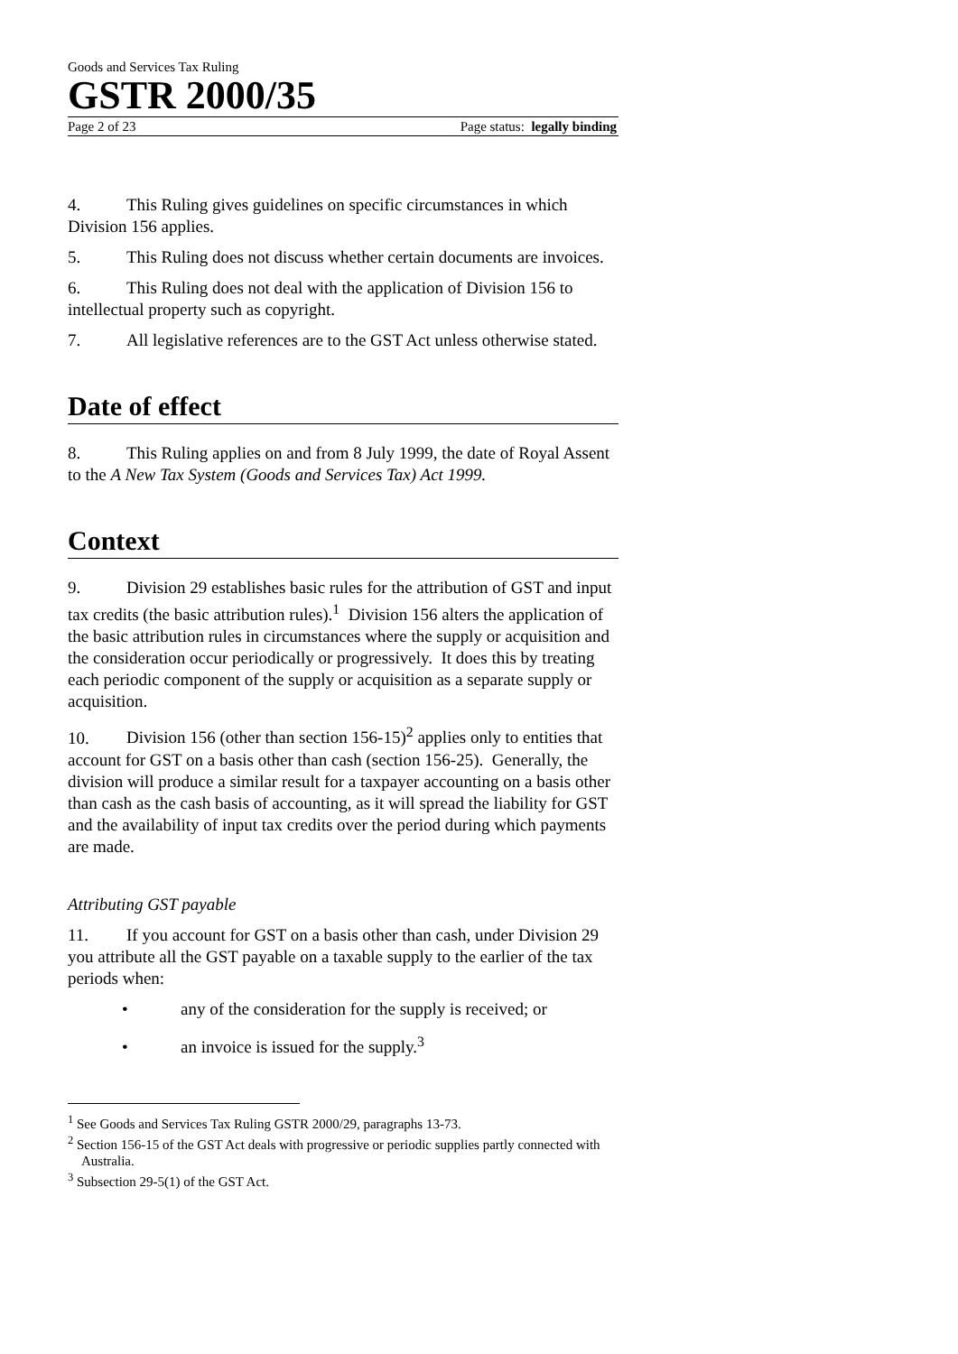Goods and Services Tax Ruling
GSTR 2000/35
Page 2 of 23 Page status: legally binding
4. This Ruling gives guidelines on specific circumstances in which Division 156 applies.
5. This Ruling does not discuss whether certain documents are invoices.
6. This Ruling does not deal with the application of Division 156 to intellectual property such as copyright.
7. All legislative references are to the GST Act unless otherwise stated.
Date of effect
8. This Ruling applies on and from 8 July 1999, the date of Royal Assent to the A New Tax System (Goods and Services Tax) Act 1999.
Context
9. Division 29 establishes basic rules for the attribution of GST and input tax credits (the basic attribution rules).<sup>1</sup> Division 156 alters the application of the basic attribution rules in circumstances where the supply or acquisition and the consideration occur periodically or progressively. It does this by treating each periodic component of the supply or acquisition as a separate supply or acquisition.
10. Division 156 (other than section 156-15)<sup>2</sup> applies only to entities that account for GST on a basis other than cash (section 156-25). Generally, the division will produce a similar result for a taxpayer accounting on a basis other than cash as the cash basis of accounting, as it will spread the liability for GST and the availability of input tax credits over the period during which payments are made.
Attributing GST payable
11. If you account for GST on a basis other than cash, under Division 29 you attribute all the GST payable on a taxable supply to the earlier of the tax periods when:
• any of the consideration for the supply is received; or
• an invoice is issued for the supply.<sup>3</sup>
<sup>1</sup> See Goods and Services Tax Ruling GSTR 2000/29, paragraphs 13-73.
<sup>2</sup> Section 156-15 of the GST Act deals with progressive or periodic supplies partly connected with Australia.
<sup>3</sup> Subsection 29-5(1) of the GST Act.